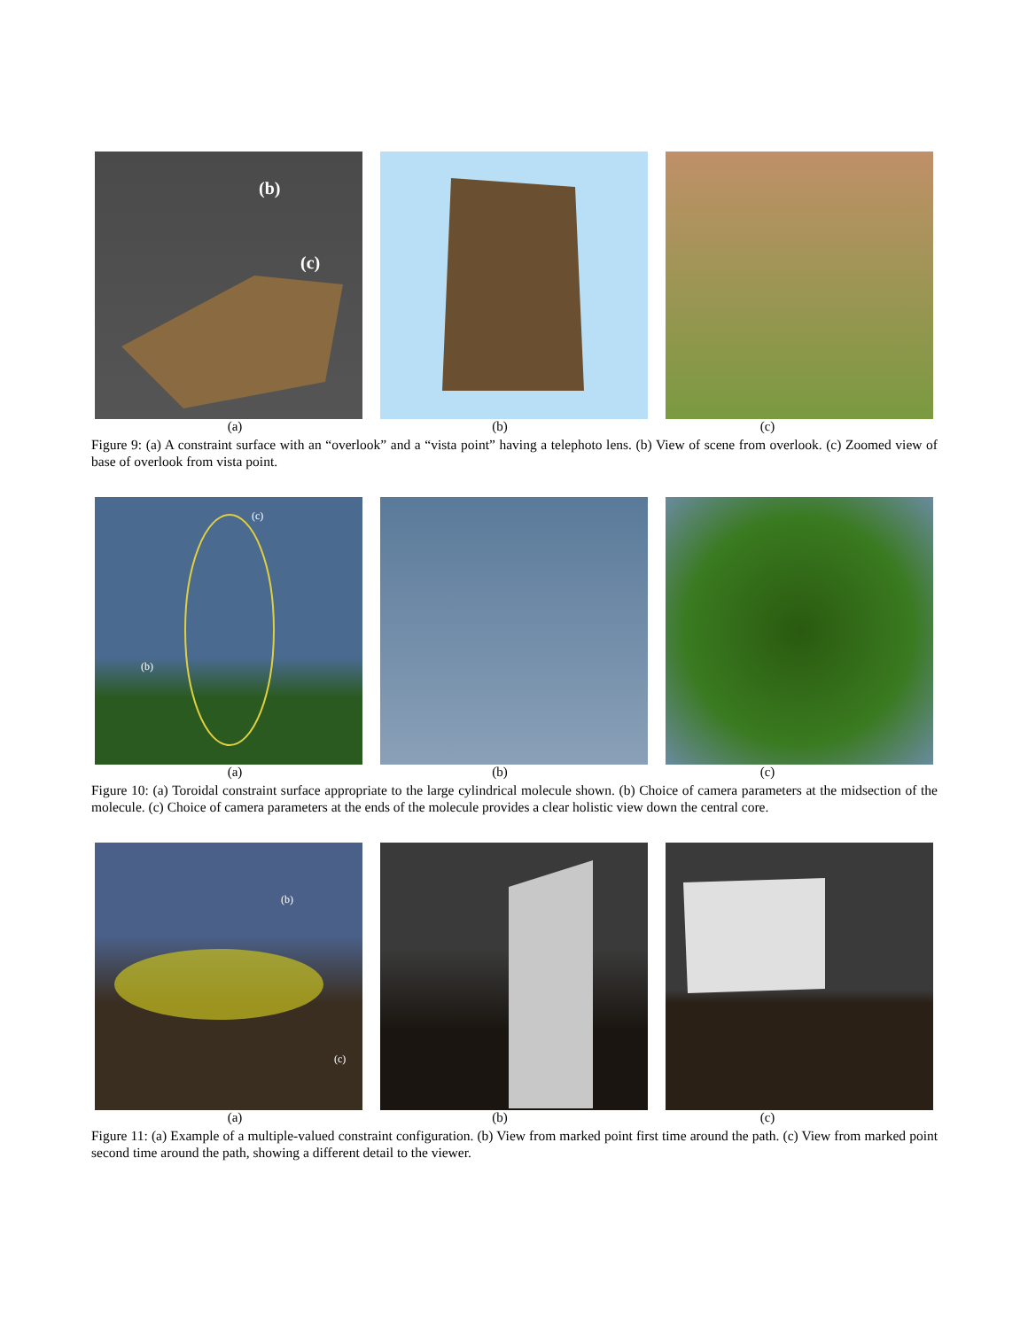(b)
(c)
(a) (b) (c)
Figure 9: (a) A constraint surface with an “overlook” and a “vista point” having a telephoto lens. (b) View of scene from overlook. (c) Zoomed view of base of overlook from vista point.
(c)
(b)
(a) (b) (c)
Figure 10: (a) Toroidal constraint surface appropriate to the large cylindrical molecule shown. (b) Choice of camera parameters at the midsection of the molecule. (c) Choice of camera parameters at the ends of the molecule provides a clear holistic view down the central core.
(b)
(c)
(a) (b) (c)
Figure 11: (a) Example of a multiple-valued constraint configuration. (b) View from marked point first time around the path. (c) View from marked point second time around the path, showing a different detail to the viewer.